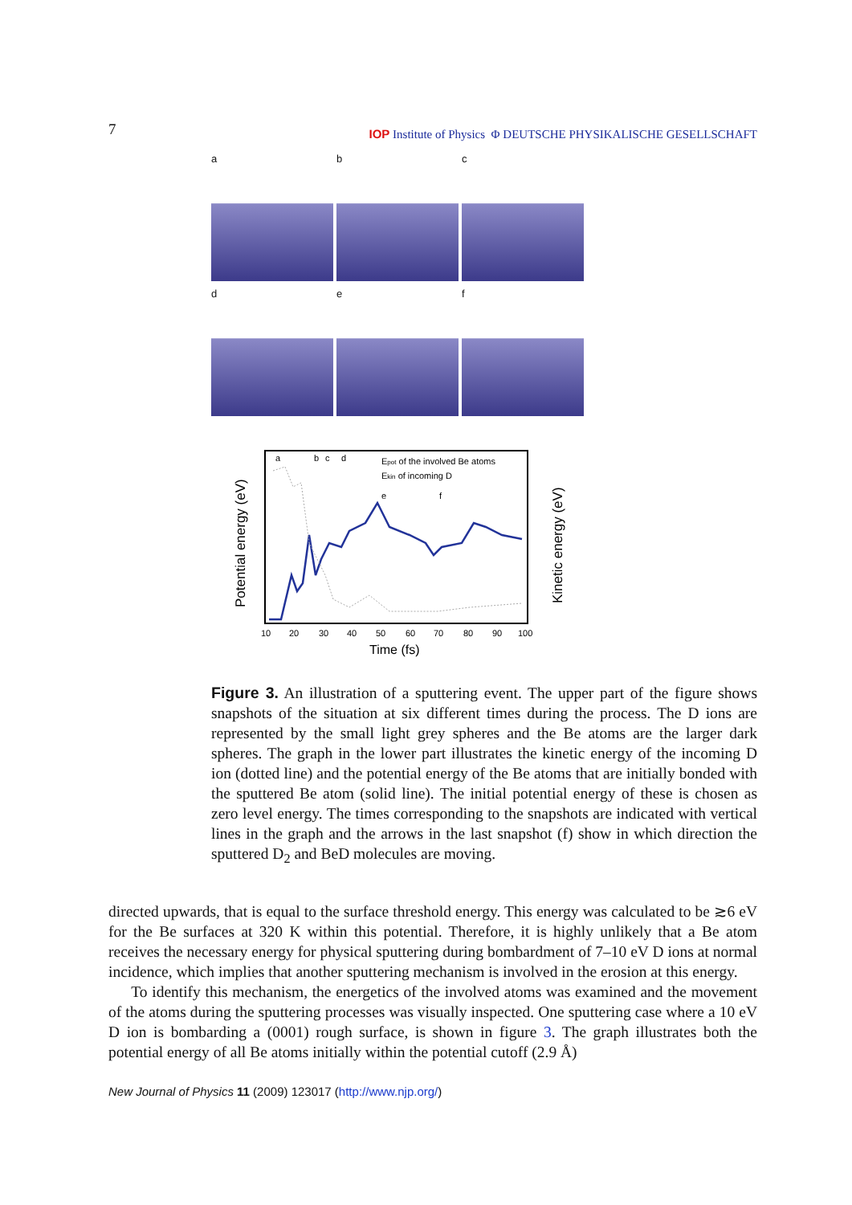7 IOP Institute of Physics Φ DEUTSCHE PHYSIKALISCHE GESELLSCHAFT
a b c
d e f
Potential energy (eV)
Kinetic energy (eV)
a
b
c
d
Epot of the involved Be atoms
Ekin of incoming D
e
f
10
20
30
40
50
60
70
80
90
100
Time (fs)
Figure 3. An illustration of a sputtering event. The upper part of the figure shows snapshots of the situation at six different times during the process. The D ions are represented by the small light grey spheres and the Be atoms are the larger dark spheres. The graph in the lower part illustrates the kinetic energy of the incoming D ion (dotted line) and the potential energy of the Be atoms that are initially bonded with the sputtered Be atom (solid line). The initial potential energy of these is chosen as zero level energy. The times corresponding to the snapshots are indicated with vertical lines in the graph and the arrows in the last snapshot (f) show in which direction the sputtered D<sub>2</sub> and BeD molecules are moving.
directed upwards, that is equal to the surface threshold energy. This energy was calculated to be ≳6 eV for the Be surfaces at 320 K within this potential. Therefore, it is highly unlikely that a Be atom receives the necessary energy for physical sputtering during bombardment of 7–10 eV D ions at normal incidence, which implies that another sputtering mechanism is involved in the erosion at this energy.
To identify this mechanism, the energetics of the involved atoms was examined and the movement of the atoms during the sputtering processes was visually inspected. One sputtering case where a 10 eV D ion is bombarding a (0001) rough surface, is shown in figure 3. The graph illustrates both the potential energy of all Be atoms initially within the potential cutoff (2.9 Å)
New Journal of Physics 11 (2009) 123017 (http://www.njp.org/)